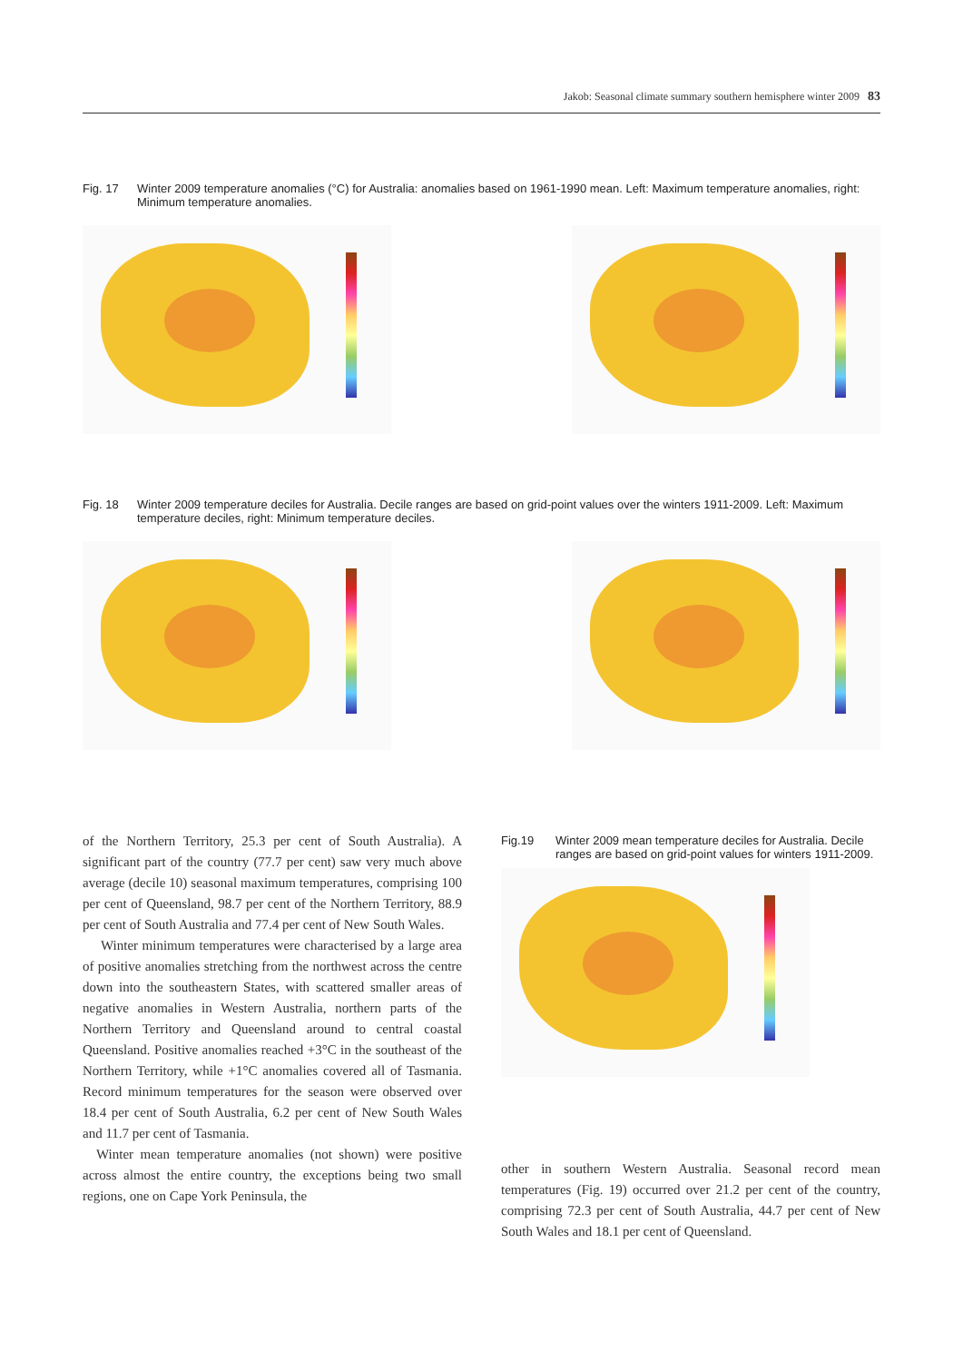Jakob: Seasonal climate summary southern hemisphere winter 2009 83
Fig. 17 Winter 2009 temperature anomalies (°C) for Australia: anomalies based on 1961-1990 mean. Left: Maximum temperature anomalies, right: Minimum temperature anomalies.
Fig. 18 Winter 2009 temperature deciles for Australia. Decile ranges are based on grid-point values over the winters 1911-2009. Left: Maximum temperature deciles, right: Minimum temperature deciles.
of the Northern Territory, 25.3 per cent of South Australia). A significant part of the country (77.7 per cent) saw very much above average (decile 10) seasonal maximum temperatures, comprising 100 per cent of Queensland, 98.7 per cent of the Northern Territory, 88.9 per cent of South Australia and 77.4 per cent of New South Wales.
Winter minimum temperatures were characterised by a large area of positive anomalies stretching from the northwest across the centre down into the southeastern States, with scattered smaller areas of negative anomalies in Western Australia, northern parts of the Northern Territory and Queensland around to central coastal Queensland. Positive anomalies reached +3°C in the southeast of the Northern Territory, while +1°C anomalies covered all of Tasmania. Record minimum temperatures for the season were observed over 18.4 per cent of South Australia, 6.2 per cent of New South Wales and 11.7 per cent of Tasmania.
Winter mean temperature anomalies (not shown) were positive across almost the entire country, the exceptions being two small regions, one on Cape York Peninsula, the
Fig.19 Winter 2009 mean temperature deciles for Australia. Decile ranges are based on grid-point values for winters 1911-2009.
other in southern Western Australia. Seasonal record mean temperatures (Fig. 19) occurred over 21.2 per cent of the country, comprising 72.3 per cent of South Australia, 44.7 per cent of New South Wales and 18.1 per cent of Queensland.